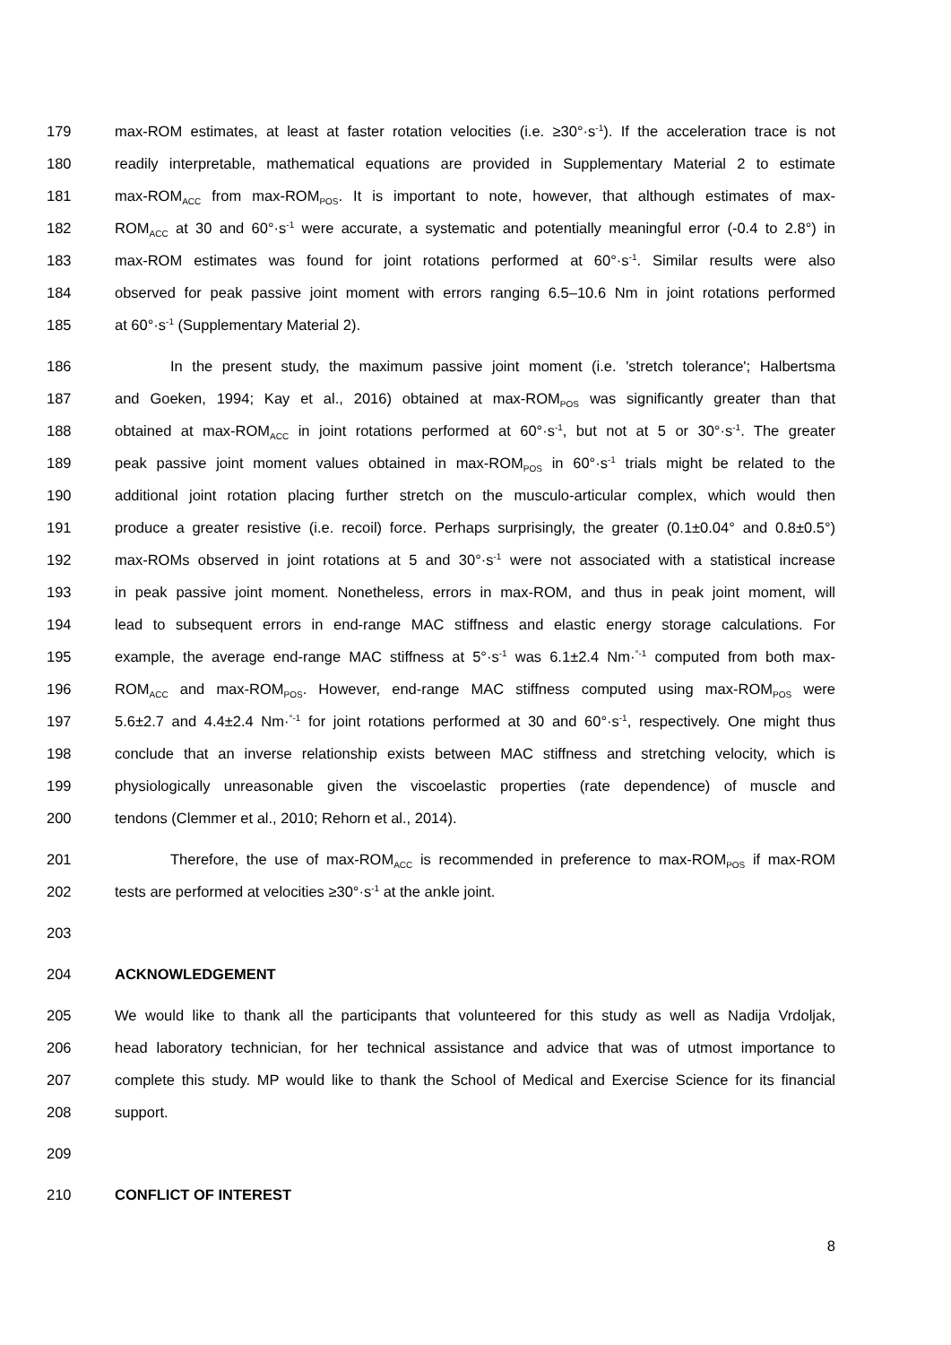179 max-ROM estimates, at least at faster rotation velocities (i.e. ≥30°·s<sup>-1</sup>). If the acceleration trace is not
180 readily interpretable, mathematical equations are provided in Supplementary Material 2 to estimate
181 max-ROM<sub>ACC</sub> from max-ROM<sub>POS</sub>. It is important to note, however, that although estimates of max-
182 ROM<sub>ACC</sub> at 30 and 60°·s<sup>-1</sup> were accurate, a systematic and potentially meaningful error (-0.4 to 2.8°) in
183 max-ROM estimates was found for joint rotations performed at 60°·s<sup>-1</sup>. Similar results were also
184 observed for peak passive joint moment with errors ranging 6.5–10.6 Nm in joint rotations performed
185 at 60°·s<sup>-1</sup> (Supplementary Material 2).
186 In the present study, the maximum passive joint moment (i.e. 'stretch tolerance'; Halbertsma
187 and Goeken, 1994; Kay et al., 2016) obtained at max-ROM<sub>POS</sub> was significantly greater than that
188 obtained at max-ROM<sub>ACC</sub> in joint rotations performed at 60°·s<sup>-1</sup>, but not at 5 or 30°·s<sup>-1</sup>. The greater
189 peak passive joint moment values obtained in max-ROM<sub>POS</sub> in 60°·s<sup>-1</sup> trials might be related to the
190 additional joint rotation placing further stretch on the musculo-articular complex, which would then
191 produce a greater resistive (i.e. recoil) force. Perhaps surprisingly, the greater (0.1±0.04° and 0.8±0.5°)
192 max-ROMs observed in joint rotations at 5 and 30°·s<sup>-1</sup> were not associated with a statistical increase
193 in peak passive joint moment. Nonetheless, errors in max-ROM, and thus in peak joint moment, will
194 lead to subsequent errors in end-range MAC stiffness and elastic energy storage calculations. For
195 example, the average end-range MAC stiffness at 5°·s<sup>-1</sup> was 6.1±2.4 Nm·<sup>°-1</sup> computed from both max-
196 ROM<sub>ACC</sub> and max-ROM<sub>POS</sub>. However, end-range MAC stiffness computed using max-ROM<sub>POS</sub> were
197 5.6±2.7 and 4.4±2.4 Nm·<sup>°-1</sup> for joint rotations performed at 30 and 60°·s<sup>-1</sup>, respectively. One might thus
198 conclude that an inverse relationship exists between MAC stiffness and stretching velocity, which is
199 physiologically unreasonable given the viscoelastic properties (rate dependence) of muscle and
200 tendons (Clemmer et al., 2010; Rehorn et al., 2014).
201 Therefore, the use of max-ROM<sub>ACC</sub> is recommended in preference to max-ROM<sub>POS</sub> if max-ROM
202 tests are performed at velocities ≥30°·s<sup>-1</sup> at the ankle joint.
203
204 ACKNOWLEDGEMENT
205 We would like to thank all the participants that volunteered for this study as well as Nadija Vrdoljak,
206 head laboratory technician, for her technical assistance and advice that was of utmost importance to
207 complete this study. MP would like to thank the School of Medical and Exercise Science for its financial
208 support.
209
210 CONFLICT OF INTEREST
8